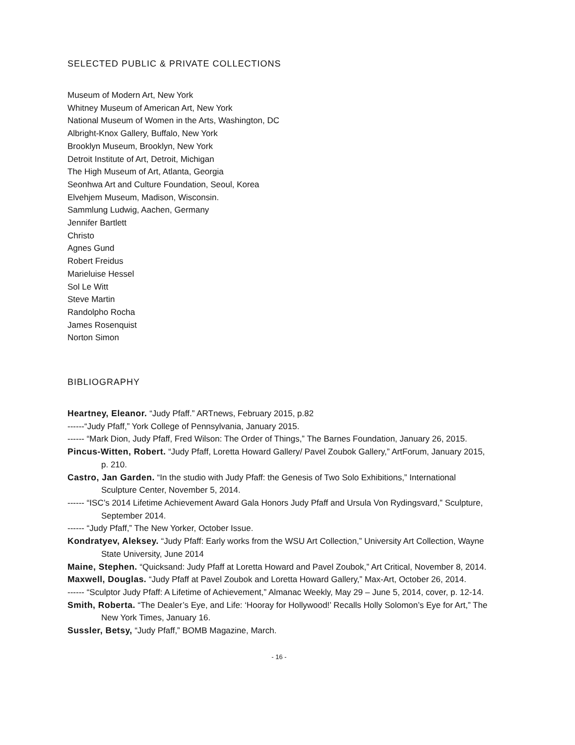SELECTED PUBLIC & PRIVATE COLLECTIONS
Museum of Modern Art, New York
Whitney Museum of American Art, New York
National Museum of Women in the Arts, Washington, DC
Albright-Knox Gallery, Buffalo, New York
Brooklyn Museum, Brooklyn, New York
Detroit Institute of Art, Detroit, Michigan
The High Museum of Art, Atlanta, Georgia
Seonhwa Art and Culture Foundation, Seoul, Korea
Elvehjem Museum, Madison, Wisconsin.
Sammlung Ludwig, Aachen, Germany
Jennifer Bartlett
Christo
Agnes Gund
Robert Freidus
Marieluise Hessel
Sol Le Witt
Steve Martin
Randolpho Rocha
James Rosenquist
Norton Simon
BIBLIOGRAPHY
Heartney, Eleanor. “Judy Pfaff.” ARTnews, February 2015, p.82
------“Judy Pfaff,” York College of Pennsylvania, January 2015.
------ “Mark Dion, Judy Pfaff, Fred Wilson: The Order of Things,” The Barnes Foundation, January 26, 2015.
Pincus-Witten, Robert. “Judy Pfaff, Loretta Howard Gallery/ Pavel Zoubok Gallery,” ArtForum, January 2015, p. 210.
Castro, Jan Garden. “In the studio with Judy Pfaff: the Genesis of Two Solo Exhibitions,” International Sculpture Center, November 5, 2014.
------ “ISC’s 2014 Lifetime Achievement Award Gala Honors Judy Pfaff and Ursula Von Rydingsvard,” Sculpture, September 2014.
------ “Judy Pfaff,” The New Yorker, October Issue.
Kondratyev, Aleksey. “Judy Pfaff: Early works from the WSU Art Collection,” University Art Collection, Wayne State University, June 2014
Maine, Stephen. “Quicksand: Judy Pfaff at Loretta Howard and Pavel Zoubok,” Art Critical, November 8, 2014.
Maxwell, Douglas. “Judy Pfaff at Pavel Zoubok and Loretta Howard Gallery,” Max-Art, October 26, 2014.
------ “Sculptor Judy Pfaff: A Lifetime of Achievement,” Almanac Weekly, May 29 – June 5, 2014, cover, p. 12-14.
Smith, Roberta. “The Dealer’s Eye, and Life: ‘Hooray for Hollywood!’ Recalls Holly Solomon’s Eye for Art,” The New York Times, January 16.
Sussler, Betsy, “Judy Pfaff,” BOMB Magazine, March.
- 16 -